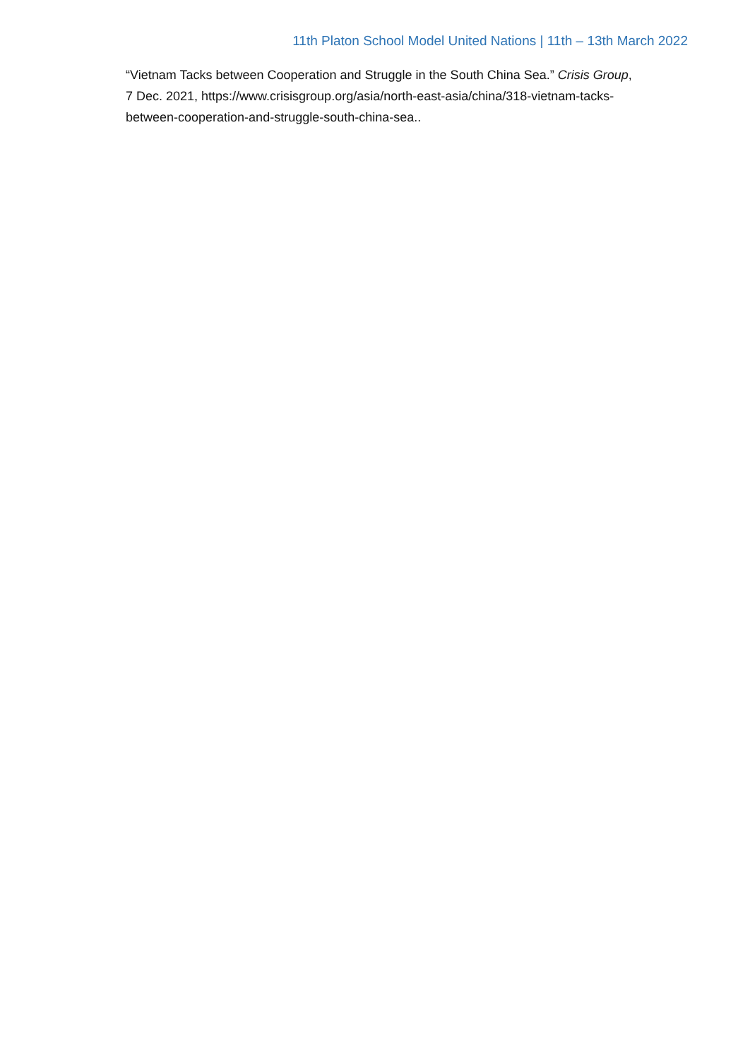11th Platon School Model United Nations | 11th – 13th March 2022
“Vietnam Tacks between Cooperation and Struggle in the South China Sea.” Crisis Group, 7 Dec. 2021, https://www.crisisgroup.org/asia/north-east-asia/china/318-vietnam-tacks-between-cooperation-and-struggle-south-china-sea..